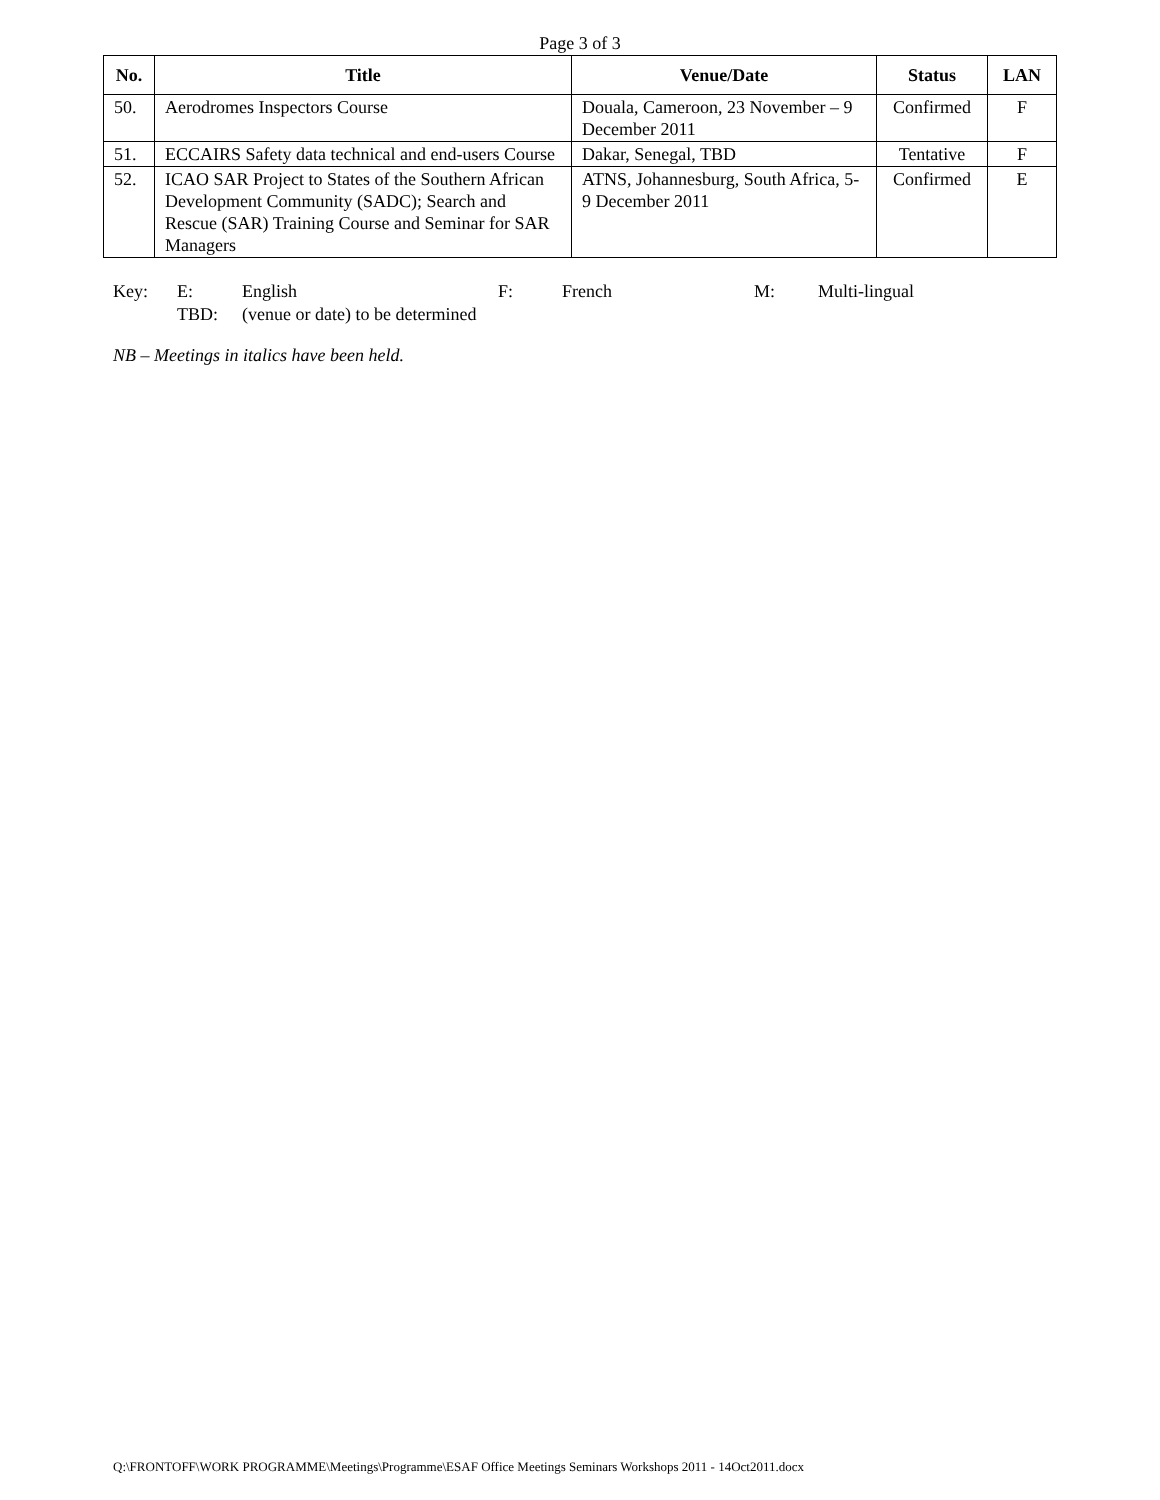Page 3 of 3
| No. | Title | Venue/Date | Status | LAN |
| --- | --- | --- | --- | --- |
| 50. | Aerodromes Inspectors Course | Douala, Cameroon, 23 November – 9 December 2011 | Confirmed | F |
| 51. | ECCAIRS Safety data technical and end-users Course | Dakar, Senegal, TBD | Tentative | F |
| 52. | ICAO SAR Project to States of the Southern African Development Community (SADC); Search and Rescue (SAR) Training Course and Seminar for SAR Managers | ATNS, Johannesburg, South Africa, 5-9 December 2011 | Confirmed | E |
Key: E: English F: French M: Multi-lingual
TBD: (venue or date) to be determined
NB – Meetings in italics have been held.
Q:\FRONTOFF\WORK PROGRAMME\Meetings\Programme\ESAF Office Meetings Seminars Workshops 2011 - 14Oct2011.docx